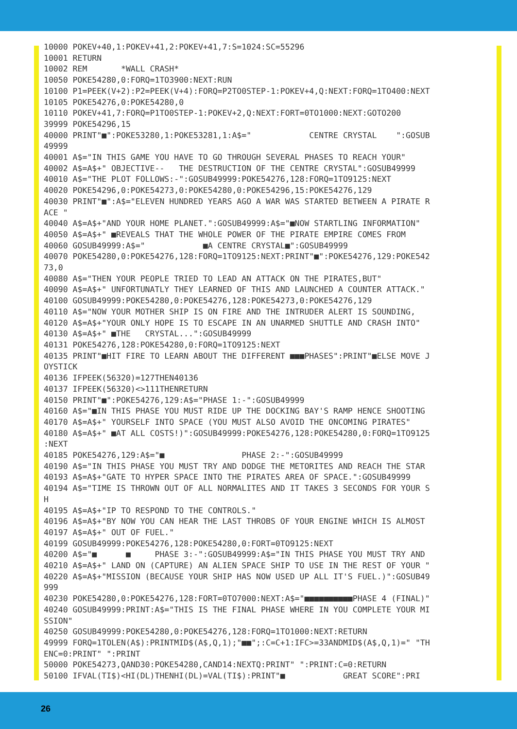10000 POKEV+40,1:POKEV+41,2:POKEV+41,7:S=1024:SC=55296
10001 RETURN
10002 REM       *WALL CRASH*
10050 POKE54280,0:FORQ=1TO3900:NEXT:RUN
10100 P1=PEEK(V+2):P2=PEEK(V+4):FORQ=P2TO0STEP-1:POKEV+4,Q:NEXT:FORQ=1TO400:NEXT
10105 POKE54276,0:POKE54280,0
10110 POKEV+41,7:FORQ=P1TO0STEP-1:POKEV+2,Q:NEXT:FORT=0TO1000:NEXT:GOTO200
39999 POKE54296,15
40000 PRINT"■":POKE53280,1:POKE53281,1:A$="            CENTRE CRYSTAL    ":GOSUB
49999
40001 A$="IN THIS GAME YOU HAVE TO GO THROUGH SEVERAL PHASES TO REACH YOUR"
40002 A$=A$+" OBJECTIVE--   THE DESTRUCTION OF THE CENTRE CRYSTAL":GOSUB49999
40010 A$="THE PLOT FOLLOWS:-":GOSUB49999:POKE54276,128:FORQ=1TO9125:NEXT
40020 POKE54296,0:POKE54273,0:POKE54280,0:POKE54296,15:POKE54276,129
40030 PRINT"■":A$="ELEVEN HUNDRED YEARS AGO A WAR WAS STARTED BETWEEN A PIRATE R
ACE "
40040 A$=A$+"AND YOUR HOME PLANET.":GOSUB49999:A$="■NOW STARTLING INFORMATION"
40050 A$=A$+" ■REVEALS THAT THE WHOLE POWER OF THE PIRATE EMPIRE COMES FROM
40060 GOSUB49999:A$="            ■A CENTRE CRYSTAL■":GOSUB49999
40070 POKE54280,0:POKE54276,128:FORQ=1TO9125:NEXT:PRINT"■":POKE54276,129:POKE542
73,0
40080 A$="THEN YOUR PEOPLE TRIED TO LEAD AN ATTACK ON THE PIRATES,BUT"
40090 A$=A$+" UNFORTUNATLY THEY LEARNED OF THIS AND LAUNCHED A COUNTER ATTACK."
40100 GOSUB49999:POKE54280,0:POKE54276,128:POKE54273,0:POKE54276,129
40110 A$="NOW YOUR MOTHER SHIP IS ON FIRE AND THE INTRUDER ALERT IS SOUNDING,
40120 A$=A$+"YOUR ONLY HOPE IS TO ESCAPE IN AN UNARMED SHUTTLE AND CRASH INTO"
40130 A$=A$+" ■THE   CRYSTAL...":GOSUB49999
40131 POKE54276,128:POKE54280,0:FORQ=1TO9125:NEXT
40135 PRINT"■HIT FIRE TO LEARN ABOUT THE DIFFERENT ■■■PHASES":PRINT"■ELSE MOVE J
OYSTICK
40136 IFPEEK(56320)=127THEN40136
40137 IFPEEK(56320)<>111THENRETURN
40150 PRINT"■":POKE54276,129:A$="PHASE 1:-":GOSUB49999
40160 A$="■IN THIS PHASE YOU MUST RIDE UP THE DOCKING BAY'S RAMP HENCE SHOOTING
40170 A$=A$+" YOURSELF INTO SPACE (YOU MUST ALSO AVOID THE ONCOMING PIRATES"
40180 A$=A$+" ■AT ALL COSTS!)":GOSUB49999:POKE54276,128:POKE54280,0:FORQ=1TO9125
:NEXT
40185 POKE54276,129:A$="■                PHASE 2:-":GOSUB49999
40190 A$="IN THIS PHASE YOU MUST TRY AND DODGE THE METORITES AND REACH THE STAR
40193 A$=A$+"GATE TO HYPER SPACE INTO THE PIRATES AREA OF SPACE.":GOSUB49999
40194 A$="TIME IS THROWN OUT OF ALL NORMALITES AND IT TAKES 3 SECONDS FOR YOUR S
H
40195 A$=A$+"IP TO RESPOND TO THE CONTROLS."
40196 A$=A$+"BY NOW YOU CAN HEAR THE LAST THROBS OF YOUR ENGINE WHICH IS ALMOST
40197 A$=A$+" OUT OF FUEL."
40199 GOSUB49999:POKE54276,128:POKE54280,0:FORT=0TO9125:NEXT
40200 A$="■      ■     PHASE 3:-":GOSUB49999:A$="IN THIS PHASE YOU MUST TRY AND
40210 A$=A$+" LAND ON (CAPTURE) AN ALIEN SPACE SHIP TO USE IN THE REST OF YOUR "
40220 A$=A$+"MISSION (BECAUSE YOUR SHIP HAS NOW USED UP ALL IT'S FUEL.)":GOSUB49
999
40230 POKE54280,0:POKE54276,128:FORT=0TO7000:NEXT:A$="■■■■■■■■■■PHASE 4 (FINAL)"
40240 GOSUB49999:PRINT:A$="THIS IS THE FINAL PHASE WHERE IN YOU COMPLETE YOUR MI
SSION"
40250 GOSUB49999:POKE54280,0:POKE54276,128:FORQ=1TO1000:NEXT:RETURN
49999 FORQ=1TOLEN(A$):PRINTMID$(A$,Q,1);"■■";:C=C+1:IFC>=33ANDMID$(A$,Q,1)=" "TH
ENC=0:PRINT" ":PRINT
50000 POKE54273,QAND30:POKE54280,CAND14:NEXTQ:PRINT" ":PRINT:C=0:RETURN
50100 IFVAL(TI$)<HI(DL)THENHI(DL)=VAL(TI$):PRINT"■            GREAT SCORE":PRI
26